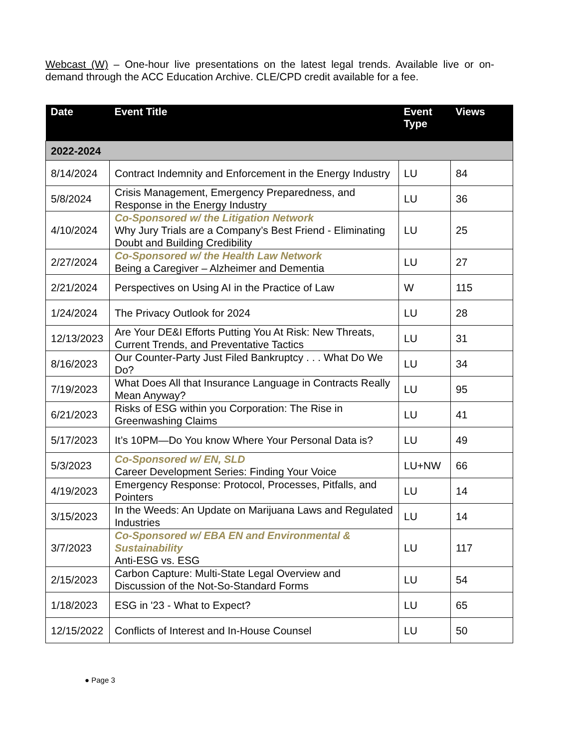Webcast (W) – One-hour live presentations on the latest legal trends. Available live or on-demand through the ACC Education Archive. CLE/CPD credit available for a fee.
| Date | Event Title | Event Type | Views |
| --- | --- | --- | --- |
| 2022-2024 | | | |
| 8/14/2024 | Contract Indemnity and Enforcement in the Energy Industry | LU | 84 |
| 5/8/2024 | Crisis Management, Emergency Preparedness, and Response in the Energy Industry | LU | 36 |
| 4/10/2024 | Co-Sponsored w/ the Litigation Network Why Jury Trials are a Company’s Best Friend - Eliminating Doubt and Building Credibility | LU | 25 |
| 2/27/2024 | Co-Sponsored w/ the Health Law Network Being a Caregiver – Alzheimer and Dementia | LU | 27 |
| 2/21/2024 | Perspectives on Using AI in the Practice of Law | W | 115 |
| 1/24/2024 | The Privacy Outlook for 2024 | LU | 28 |
| 12/13/2023 | Are Your DE&I Efforts Putting You At Risk: New Threats, Current Trends, and Preventative Tactics | LU | 31 |
| 8/16/2023 | Our Counter-Party Just Filed Bankruptcy . . . What Do We Do? | LU | 34 |
| 7/19/2023 | What Does All that Insurance Language in Contracts Really Mean Anyway? | LU | 95 |
| 6/21/2023 | Risks of ESG within you Corporation: The Rise in Greenwashing Claims | LU | 41 |
| 5/17/2023 | It’s 10PM—Do You know Where Your Personal Data is? | LU | 49 |
| 5/3/2023 | Co-Sponsored w/ EN, SLD Career Development Series: Finding Your Voice | LU+NW | 66 |
| 4/19/2023 | Emergency Response: Protocol, Processes, Pitfalls, and Pointers | LU | 14 |
| 3/15/2023 | In the Weeds: An Update on Marijuana Laws and Regulated Industries | LU | 14 |
| 3/7/2023 | Co-Sponsored w/ EBA EN and Environmental & Sustainability Anti-ESG vs. ESG | LU | 117 |
| 2/15/2023 | Carbon Capture: Multi-State Legal Overview and Discussion of the Not-So-Standard Forms | LU | 54 |
| 1/18/2023 | ESG in '23 - What to Expect? | LU | 65 |
| 12/15/2022 | Conflicts of Interest and In-House Counsel | LU | 50 |
● Page 3